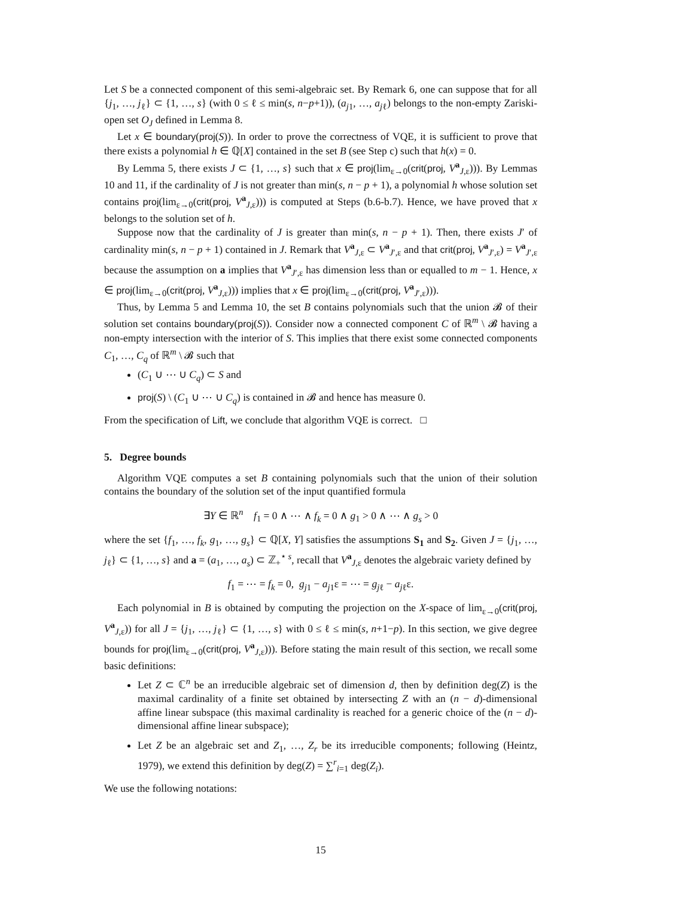Let S be a connected component of this semi-algebraic set. By Remark 6, one can suppose that for all {j<sub>1</sub>, …, j<sub>ℓ</sub>} ⊂ {1, …, s} (with 0 ≤ ℓ ≤ min(s, n−p+1)), (a<sub>j1</sub>, …, a<sub>jℓ</sub>) belongs to the non-empty Zariski-open set O<sub>J</sub> defined in Lemma 8.
Let x ∈ boundary(proj(S)). In order to prove the correctness of VQE, it is sufficient to prove that there exists a polynomial h ∈ ℚ[X] contained in the set B (see Step c) such that h(x) = 0.
By Lemma 5, there exists J ⊂ {1, …, s} such that x ∈ proj(lim<sub>ε→0</sub>(crit(proj, V<sup>a</sup><sub>J,ε</sub>))). By Lemmas 10 and 11, if the cardinality of J is not greater than min(s, n − p + 1), a polynomial h whose solution set contains proj(lim<sub>ε→0</sub>(crit(proj, V<sup>a</sup><sub>J,ε</sub>))) is computed at Steps (b.6-b.7). Hence, we have proved that x belongs to the solution set of h.
Suppose now that the cardinality of J is greater than min(s, n − p + 1). Then, there exists J′ of cardinality min(s, n − p + 1) contained in J. Remark that V<sup>a</sup><sub>J,ε</sub> ⊂ V<sup>a</sup><sub>J′,ε</sub> and that crit(proj, V<sup>a</sup><sub>J′,ε</sub>) = V<sup>a</sup><sub>J′,ε</sub> because the assumption on a implies that V<sup>a</sup><sub>J′,ε</sub> has dimension less than or equalled to m − 1. Hence, x ∈ proj(lim<sub>ε→0</sub>(crit(proj, V<sup>a</sup><sub>J,ε</sub>))) implies that x ∈ proj(lim<sub>ε→0</sub>(crit(proj, V<sup>a</sup><sub>J′,ε</sub>))).
Thus, by Lemma 5 and Lemma 10, the set B contains polynomials such that the union 𝓑 of their solution set contains boundary(proj(S)). Consider now a connected component C of ℝ<sup>m</sup> \ 𝓑 having a non-empty intersection with the interior of S. This implies that there exist some connected components C<sub>1</sub>, …, C<sub>q</sub> of ℝ<sup>m</sup> \ 𝓑 such that
(C<sub>1</sub> ∪ ⋯ ∪ C<sub>q</sub>) ⊂ S and
proj(S) \ (C<sub>1</sub> ∪ ⋯ ∪ C<sub>q</sub>) is contained in 𝓑 and hence has measure 0.
From the specification of Lift, we conclude that algorithm VQE is correct. □
5. Degree bounds
Algorithm VQE computes a set B containing polynomials such that the union of their solution contains the boundary of the solution set of the input quantified formula
∃Y ∈ ℝ<sup>n</sup> f<sub>1</sub> = 0 ∧ ⋯ ∧ f<sub>k</sub> = 0 ∧ g<sub>1</sub> > 0 ∧ ⋯ ∧ g<sub>s</sub> > 0
where the set {f<sub>1</sub>, …, f<sub>k</sub>, g<sub>1</sub>, …, g<sub>s</sub>} ⊂ ℚ[X, Y] satisfies the assumptions S<sub>1</sub> and S<sub>2</sub>. Given J = {j<sub>1</sub>, …, j<sub>ℓ</sub>} ⊂ {1, …, s} and a = (a<sub>1</sub>, …, a<sub>s</sub>) ⊂ ℤ<sub>+</sub><sup>⋆ s</sup>, recall that V<sup>a</sup><sub>J,ε</sub> denotes the algebraic variety defined by
f<sub>1</sub> = ⋯ = f<sub>k</sub> = 0, g<sub>j1</sub> − a<sub>j1</sub>ε = ⋯ = g<sub>jℓ</sub> − a<sub>jℓ</sub>ε.
Each polynomial in B is obtained by computing the projection on the X-space of lim<sub>ε→0</sub>(crit(proj, V<sup>a</sup><sub>J,ε</sub>)) for all J = {j<sub>1</sub>, …, j<sub>ℓ</sub>} ⊂ {1, …, s} with 0 ≤ ℓ ≤ min(s, n+1−p). In this section, we give degree bounds for proj(lim<sub>ε→0</sub>(crit(proj, V<sup>a</sup><sub>J,ε</sub>))). Before stating the main result of this section, we recall some basic definitions:
Let Z ⊂ ℂ<sup>n</sup> be an irreducible algebraic set of dimension d, then by definition deg(Z) is the maximal cardinality of a finite set obtained by intersecting Z with an (n − d)-dimensional affine linear subspace (this maximal cardinality is reached for a generic choice of the (n − d)-dimensional affine linear subspace);
Let Z be an algebraic set and Z<sub>1</sub>, …, Z<sub>r</sub> be its irreducible components; following (Heintz, 1979), we extend this definition by deg(Z) = ∑<sup>r</sup><sub>i=1</sub> deg(Z<sub>i</sub>).
We use the following notations:
15